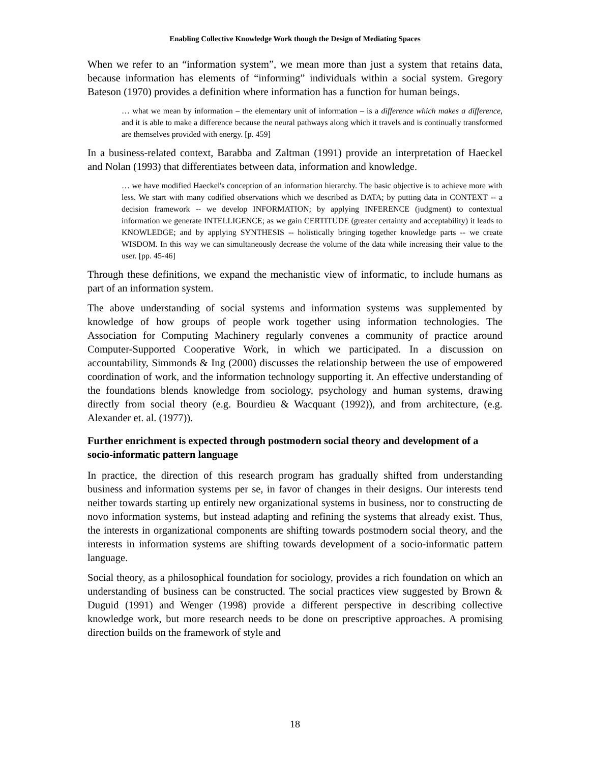Enabling Collective Knowledge Work though the Design of Mediating Spaces
When we refer to an “information system”, we mean more than just a system that retains data, because information has elements of “informing” individuals within a social system. Gregory Bateson (1970) provides a definition where information has a function for human beings.
… what we mean by information – the elementary unit of information – is a difference which makes a difference, and it is able to make a difference because the neural pathways along which it travels and is continually transformed are themselves provided with energy. [p. 459]
In a business-related context, Barabba and Zaltman (1991) provide an interpretation of Haeckel and Nolan (1993) that differentiates between data, information and knowledge.
… we have modified Haeckel's conception of an information hierarchy. The basic objective is to achieve more with less. We start with many codified observations which we described as DATA; by putting data in CONTEXT -- a decision framework -- we develop INFORMATION; by applying INFERENCE (judgment) to contextual information we generate INTELLIGENCE; as we gain CERTITUDE (greater certainty and acceptability) it leads to KNOWLEDGE; and by applying SYNTHESIS -- holistically bringing together knowledge parts -- we create WISDOM. In this way we can simultaneously decrease the volume of the data while increasing their value to the user. [pp. 45-46]
Through these definitions, we expand the mechanistic view of informatic, to include humans as part of an information system.
The above understanding of social systems and information systems was supplemented by knowledge of how groups of people work together using information technologies. The Association for Computing Machinery regularly convenes a community of practice around Computer-Supported Cooperative Work, in which we participated. In a discussion on accountability, Simmonds & Ing (2000) discusses the relationship between the use of empowered coordination of work, and the information technology supporting it. An effective understanding of the foundations blends knowledge from sociology, psychology and human systems, drawing directly from social theory (e.g. Bourdieu & Wacquant (1992)), and from architecture, (e.g. Alexander et. al. (1977)).
Further enrichment is expected through postmodern social theory and development of a socio-informatic pattern language
In practice, the direction of this research program has gradually shifted from understanding business and information systems per se, in favor of changes in their designs. Our interests tend neither towards starting up entirely new organizational systems in business, nor to constructing de novo information systems, but instead adapting and refining the systems that already exist. Thus, the interests in organizational components are shifting towards postmodern social theory, and the interests in information systems are shifting towards development of a socio-informatic pattern language.
Social theory, as a philosophical foundation for sociology, provides a rich foundation on which an understanding of business can be constructed. The social practices view suggested by Brown & Duguid (1991) and Wenger (1998) provide a different perspective in describing collective knowledge work, but more research needs to be done on prescriptive approaches. A promising direction builds on the framework of style and
18